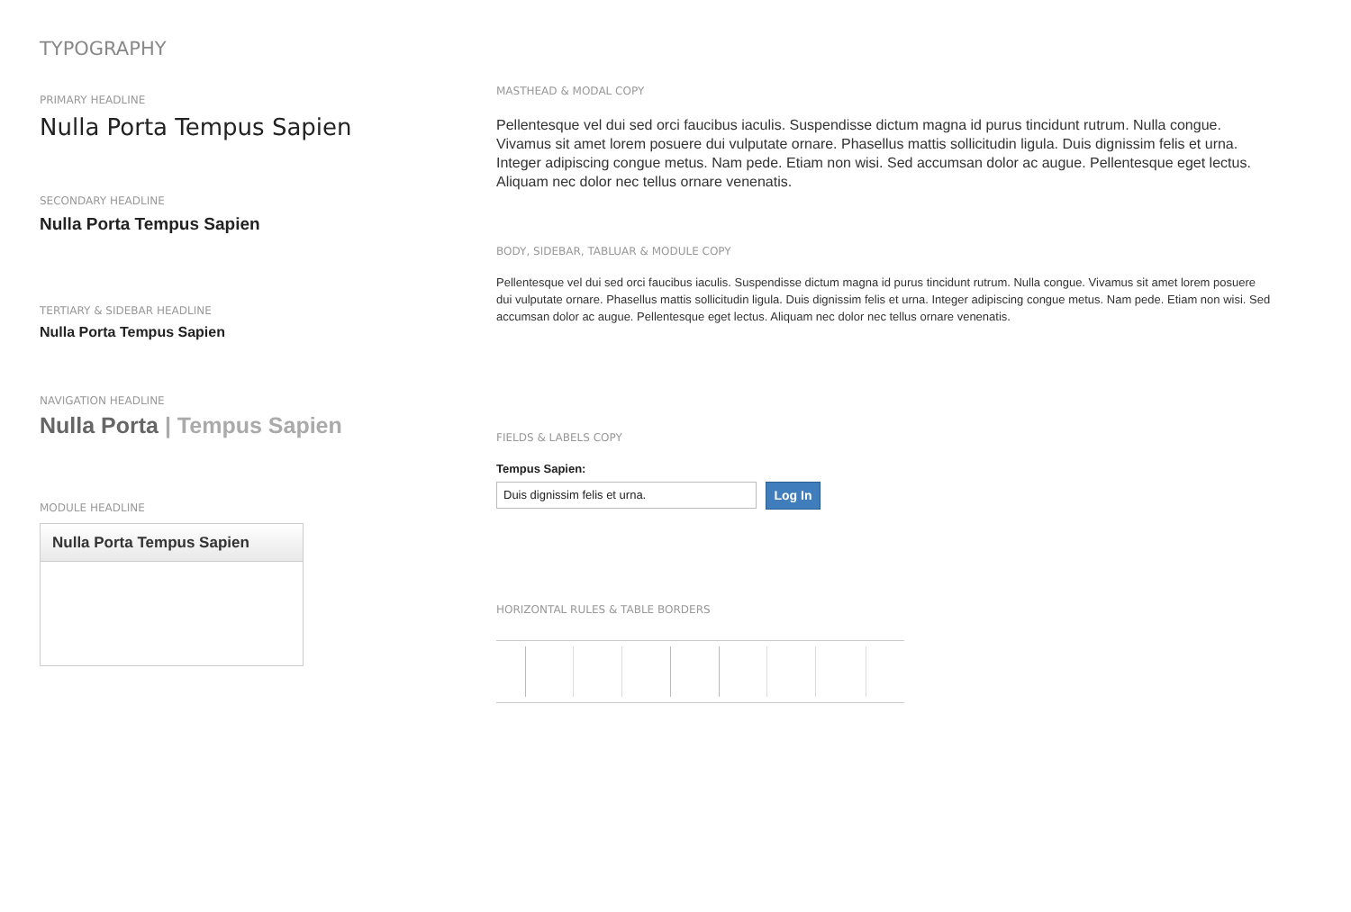TYPOGRAPHY
PRIMARY HEADLINE
Nulla Porta Tempus Sapien
SECONDARY HEADLINE
Nulla Porta Tempus Sapien
TERTIARY & SIDEBAR HEADLINE
Nulla Porta Tempus Sapien
NAVIGATION HEADLINE
Nulla Porta | Tempus Sapien
MODULE HEADLINE
Nulla Porta Tempus Sapien
MASTHEAD & MODAL COPY
Pellentesque vel dui sed orci faucibus iaculis. Suspendisse dictum magna id purus tincidunt rutrum. Nulla congue. Vivamus sit amet lorem posuere dui vulputate ornare. Phasellus mattis sollicitudin ligula. Duis dignissim felis et urna. Integer adipiscing congue metus. Nam pede. Etiam non wisi. Sed accumsan dolor ac augue. Pellentesque eget lectus. Aliquam nec dolor nec tellus ornare venenatis.
BODY, SIDEBAR, TABLUAR & MODULE COPY
Pellentesque vel dui sed orci faucibus iaculis. Suspendisse dictum magna id purus tincidunt rutrum. Nulla congue. Vivamus sit amet lorem posuere dui vulputate ornare. Phasellus mattis sollicitudin ligula. Duis dignissim felis et urna. Integer adipiscing congue metus. Nam pede. Etiam non wisi. Sed accumsan dolor ac augue. Pellentesque eget lectus. Aliquam nec dolor nec tellus ornare venenatis.
FIELDS & LABELS COPY
Tempus Sapien:
Duis dignissim felis et urna.
Log In
HORIZONTAL RULES & TABLE BORDERS